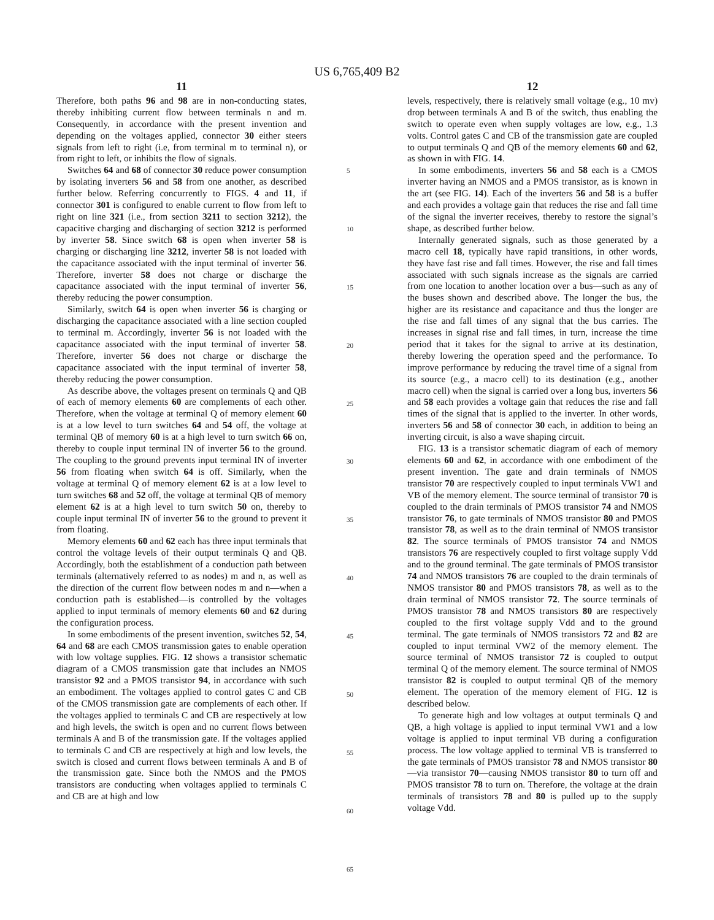US 6,765,409 B2
11
Therefore, both paths 96 and 98 are in non-conducting states, thereby inhibiting current flow between terminals n and m. Consequently, in accordance with the present invention and depending on the voltages applied, connector 30 either steers signals from left to right (i.e, from terminal m to terminal n), or from right to left, or inhibits the flow of signals.
Switches 64 and 68 of connector 30 reduce power consumption by isolating inverters 56 and 58 from one another, as described further below. Referring concurrently to FIGS. 4 and 11, if connector 301 is configured to enable current to flow from left to right on line 321 (i.e., from section 3211 to section 3212), the capacitive charging and discharging of section 3212 is performed by inverter 58. Since switch 68 is open when inverter 58 is charging or discharging line 3212, inverter 58 is not loaded with the capacitance associated with the input terminal of inverter 56. Therefore, inverter 58 does not charge or discharge the capacitance associated with the input terminal of inverter 56, thereby reducing the power consumption.
Similarly, switch 64 is open when inverter 56 is charging or discharging the capacitance associated with a line section coupled to terminal m. Accordingly, inverter 56 is not loaded with the capacitance associated with the input terminal of inverter 58. Therefore, inverter 56 does not charge or discharge the capacitance associated with the input terminal of inverter 58, thereby reducing the power consumption.
As describe above, the voltages present on terminals Q and QB of each of memory elements 60 are complements of each other. Therefore, when the voltage at terminal Q of memory element 60 is at a low level to turn switches 64 and 54 off, the voltage at terminal QB of memory 60 is at a high level to turn switch 66 on, thereby to couple input terminal IN of inverter 56 to the ground. The coupling to the ground prevents input terminal IN of inverter 56 from floating when switch 64 is off. Similarly, when the voltage at terminal Q of memory element 62 is at a low level to turn switches 68 and 52 off, the voltage at terminal QB of memory element 62 is at a high level to turn switch 50 on, thereby to couple input terminal IN of inverter 56 to the ground to prevent it from floating.
Memory elements 60 and 62 each has three input terminals that control the voltage levels of their output terminals Q and QB. Accordingly, both the establishment of a conduction path between terminals (alternatively referred to as nodes) m and n, as well as the direction of the current flow between nodes m and n—when a conduction path is established—is controlled by the voltages applied to input terminals of memory elements 60 and 62 during the configuration process.
In some embodiments of the present invention, switches 52, 54, 64 and 68 are each CMOS transmission gates to enable operation with low voltage supplies. FIG. 12 shows a transistor schematic diagram of a CMOS transmission gate that includes an NMOS transistor 92 and a PMOS transistor 94, in accordance with such an embodiment. The voltages applied to control gates C and CB of the CMOS transmission gate are complements of each other. If the voltages applied to terminals C and CB are respectively at low and high levels, the switch is open and no current flows between terminals A and B of the transmission gate. If the voltages applied to terminals C and CB are respectively at high and low levels, the switch is closed and current flows between terminals A and B of the transmission gate. Since both the NMOS and the PMOS transistors are conducting when voltages applied to terminals C and CB are at high and low
5
10
15
20
25
30
35
40
45
50
55
60
65
12
levels, respectively, there is relatively small voltage (e.g., 10 mv) drop between terminals A and B of the switch, thus enabling the switch to operate even when supply voltages are low, e.g., 1.3 volts. Control gates C and CB of the transmission gate are coupled to output terminals Q and QB of the memory elements 60 and 62, as shown in with FIG. 14.
In some embodiments, inverters 56 and 58 each is a CMOS inverter having an NMOS and a PMOS transistor, as is known in the art (see FIG. 14). Each of the inverters 56 and 58 is a buffer and each provides a voltage gain that reduces the rise and fall time of the signal the inverter receives, thereby to restore the signal’s shape, as described further below.
Internally generated signals, such as those generated by a macro cell 18, typically have rapid transitions, in other words, they have fast rise and fall times. However, the rise and fall times associated with such signals increase as the signals are carried from one location to another location over a bus—such as any of the buses shown and described above. The longer the bus, the higher are its resistance and capacitance and thus the longer are the rise and fall times of any signal that the bus carries. The increases in signal rise and fall times, in turn, increase the time period that it takes for the signal to arrive at its destination, thereby lowering the operation speed and the performance. To improve performance by reducing the travel time of a signal from its source (e.g., a macro cell) to its destination (e.g., another macro cell) when the signal is carried over a long bus, inverters 56 and 58 each provides a voltage gain that reduces the rise and fall times of the signal that is applied to the inverter. In other words, inverters 56 and 58 of connector 30 each, in addition to being an inverting circuit, is also a wave shaping circuit.
FIG. 13 is a transistor schematic diagram of each of memory elements 60 and 62, in accordance with one embodiment of the present invention. The gate and drain terminals of NMOS transistor 70 are respectively coupled to input terminals VW1 and VB of the memory element. The source terminal of transistor 70 is coupled to the drain terminals of PMOS transistor 74 and NMOS transistor 76, to gate terminals of NMOS transistor 80 and PMOS transistor 78, as well as to the drain terminal of NMOS transistor 82. The source terminals of PMOS transistor 74 and NMOS transistors 76 are respectively coupled to first voltage supply Vdd and to the ground terminal. The gate terminals of PMOS transistor 74 and NMOS transistors 76 are coupled to the drain terminals of NMOS transistor 80 and PMOS transistors 78, as well as to the drain terminal of NMOS transistor 72. The source terminals of PMOS transistor 78 and NMOS transistors 80 are respectively coupled to the first voltage supply Vdd and to the ground terminal. The gate terminals of NMOS transistors 72 and 82 are coupled to input terminal VW2 of the memory element. The source terminal of NMOS transistor 72 is coupled to output terminal Q of the memory element. The source terminal of NMOS transistor 82 is coupled to output terminal QB of the memory element. The operation of the memory element of FIG. 12 is described below.
To generate high and low voltages at output terminals Q and QB, a high voltage is applied to input terminal VW1 and a low voltage is applied to input terminal VB during a configuration process. The low voltage applied to terminal VB is transferred to the gate terminals of PMOS transistor 78 and NMOS transistor 80—via transistor 70—causing NMOS transistor 80 to turn off and PMOS transistor 78 to turn on. Therefore, the voltage at the drain terminals of transistors 78 and 80 is pulled up to the supply voltage Vdd.